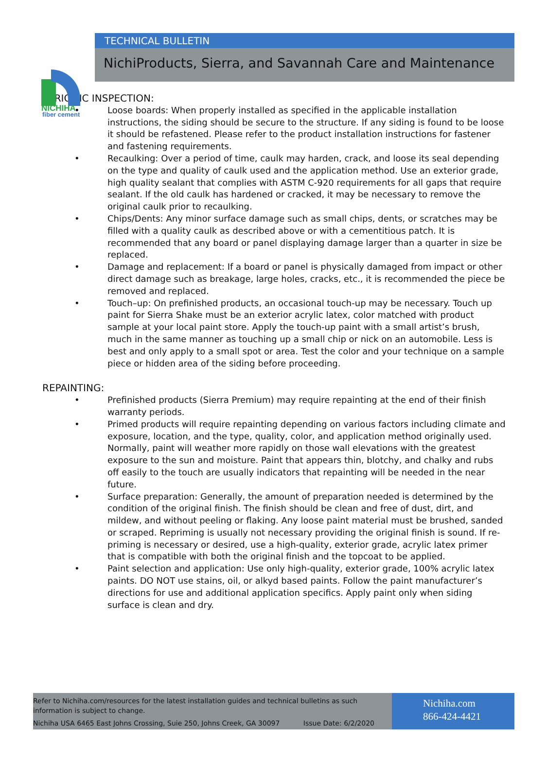NICHIHA
fiber cement
TECHNICAL BULLETIN
NichiProducts, Sierra, and Savannah Care and Maintenance
PERIODIC INSPECTION:
• Loose boards: When properly installed as specified in the applicable installation instructions, the siding should be secure to the structure. If any siding is found to be loose it should be refastened. Please refer to the product installation instructions for fastener and fastening requirements.
• Recaulking: Over a period of time, caulk may harden, crack, and loose its seal depending on the type and quality of caulk used and the application method. Use an exterior grade, high quality sealant that complies with ASTM C-920 requirements for all gaps that require sealant. If the old caulk has hardened or cracked, it may be necessary to remove the original caulk prior to recaulking.
• Chips/Dents: Any minor surface damage such as small chips, dents, or scratches may be filled with a quality caulk as described above or with a cementitious patch. It is recommended that any board or panel displaying damage larger than a quarter in size be replaced.
• Damage and replacement: If a board or panel is physically damaged from impact or other direct damage such as breakage, large holes, cracks, etc., it is recommended the piece be removed and replaced.
• Touch–up: On prefinished products, an occasional touch-up may be necessary. Touch up paint for Sierra Shake must be an exterior acrylic latex, color matched with product sample at your local paint store. Apply the touch-up paint with a small artist’s brush, much in the same manner as touching up a small chip or nick on an automobile. Less is best and only apply to a small spot or area. Test the color and your technique on a sample piece or hidden area of the siding before proceeding.
REPAINTING:
• Prefinished products (Sierra Premium) may require repainting at the end of their finish warranty periods.
• Primed products will require repainting depending on various factors including climate and exposure, location, and the type, quality, color, and application method originally used. Normally, paint will weather more rapidly on those wall elevations with the greatest exposure to the sun and moisture. Paint that appears thin, blotchy, and chalky and rubs off easily to the touch are usually indicators that repainting will be needed in the near future.
• Surface preparation: Generally, the amount of preparation needed is determined by the condition of the original finish. The finish should be clean and free of dust, dirt, and mildew, and without peeling or flaking. Any loose paint material must be brushed, sanded or scraped. Repriming is usually not necessary providing the original finish is sound. If re-priming is necessary or desired, use a high-quality, exterior grade, acrylic latex primer that is compatible with both the original finish and the topcoat to be applied.
• Paint selection and application: Use only high-quality, exterior grade, 100% acrylic latex paints. DO NOT use stains, oil, or alkyd based paints. Follow the paint manufacturer’s directions for use and additional application specifics. Apply paint only when siding surface is clean and dry.
Refer to Nichiha.com/resources for the latest installation guides and technical bulletins as such
information is subject to change.
Nichiha USA 6465 East Johns Crossing, Suie 250, Johns Creek, GA 30097 Issue Date: 6/2/2020
Nichiha.com
866-424-4421